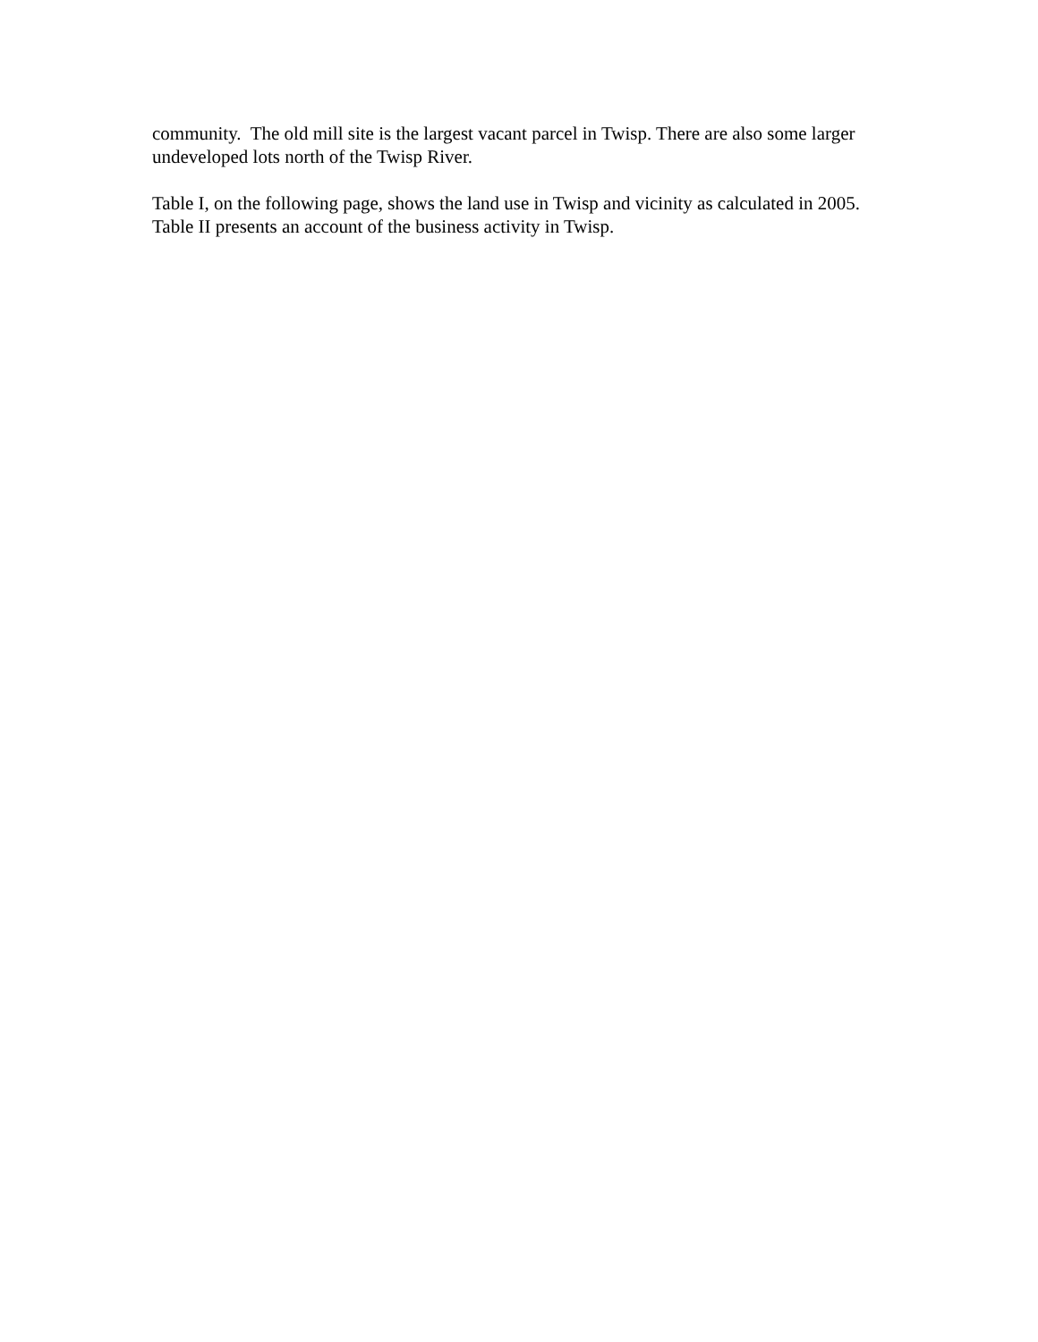community. The old mill site is the largest vacant parcel in Twisp. There are also some larger undeveloped lots north of the Twisp River.
Table I, on the following page, shows the land use in Twisp and vicinity as calculated in 2005. Table II presents an account of the business activity in Twisp.